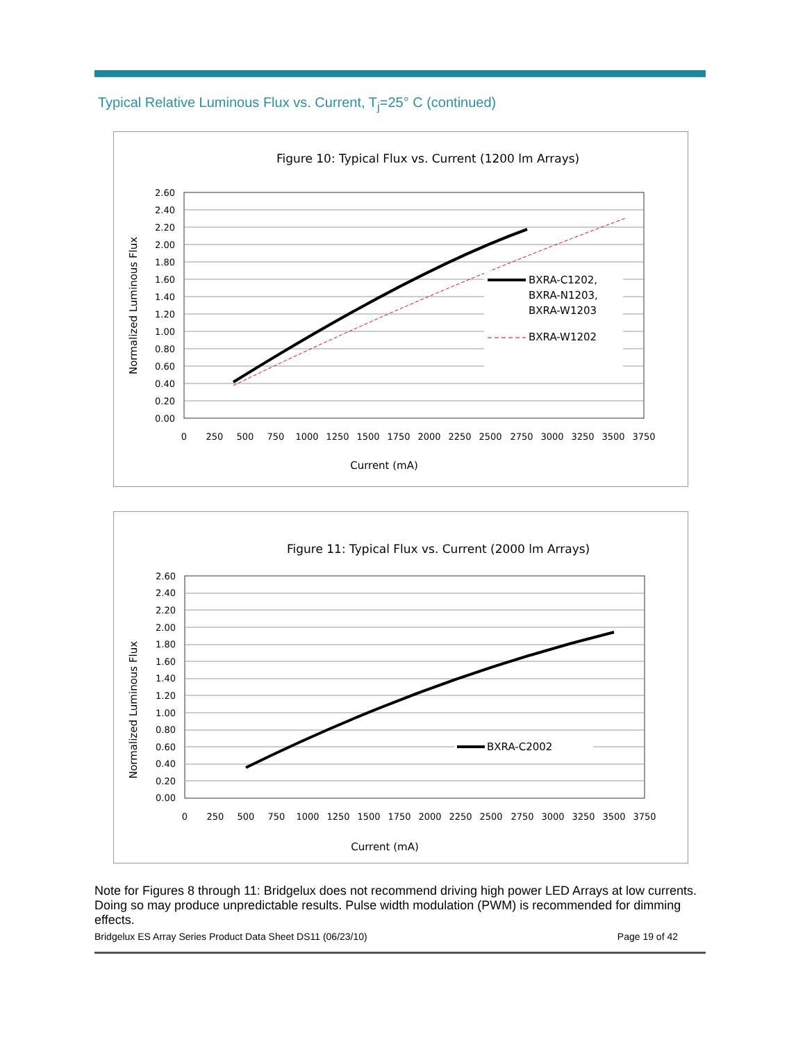Typical Relative Luminous Flux vs. Current, T<sub>j</sub>=25° C (continued)
Figure 10: Typical Flux vs. Current (1200 lm Arrays)
2.60
2.40
2.20
2.00
1.80
1.60
1.40
1.20
1.00
0.80
0.60
0.40
0.20
0.00
0
250
500
750
1000
1250
1500
1750
2000
2250
2500
2750
3000
3250
3500
3750
Current (mA)
Normalized Luminous Flux
BXRA-C1202,
BXRA-N1203,
BXRA-W1203
BXRA-W1202
Figure 11: Typical Flux vs. Current (2000 lm Arrays)
2.60
2.40
2.20
2.00
1.80
1.60
1.40
1.20
1.00
0.80
0.60
0.40
0.20
0.00
0
250
500
750
1000
1250
1500
1750
2000
2250
2500
2750
3000
3250
3500
3750
Current (mA)
Normalized Luminous Flux
BXRA-C2002
Note for Figures 8 through 11: Bridgelux does not recommend driving high power LED Arrays at low currents. Doing so may produce unpredictable results. Pulse width modulation (PWM) is recommended for dimming effects.
Bridgelux ES Array Series Product Data Sheet DS11 (06/23/10) Page 19 of 42